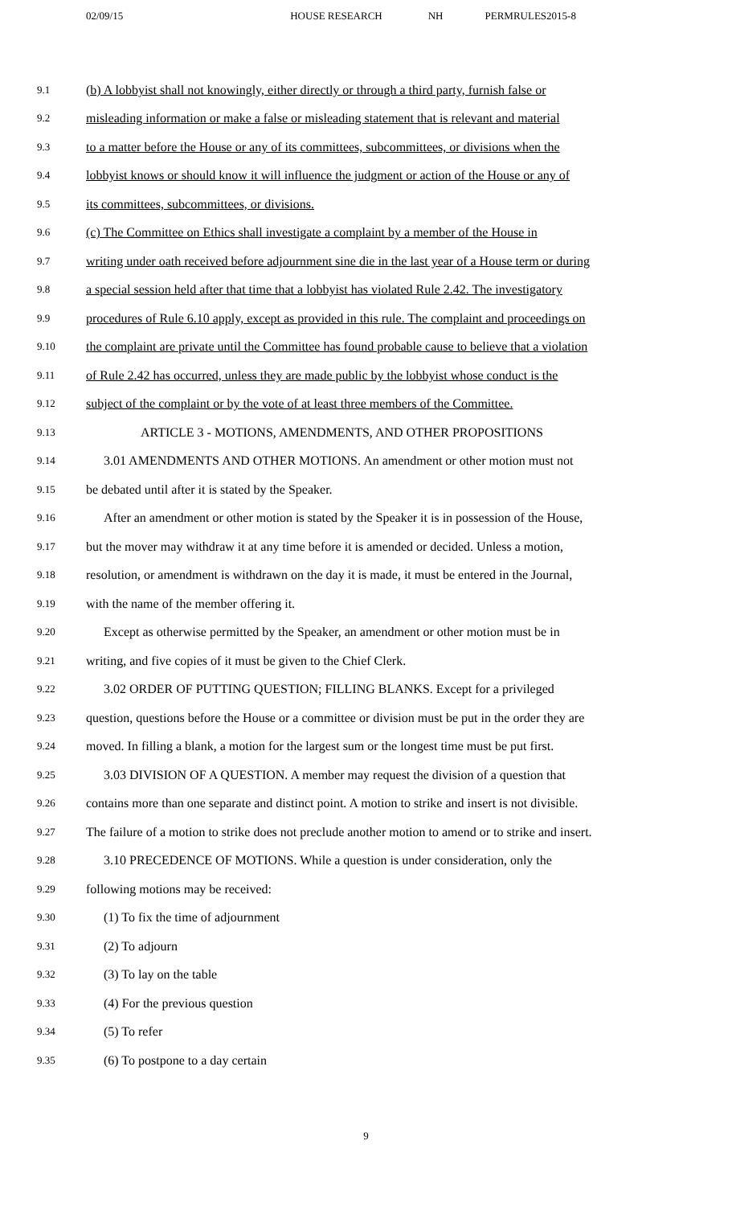02/09/15 HOUSE RESEARCH NH PERMRULES2015-8
9.1 (b) A lobbyist shall not knowingly, either directly or through a third party, furnish false or
9.2 misleading information or make a false or misleading statement that is relevant and material
9.3 to a matter before the House or any of its committees, subcommittees, or divisions when the
9.4 lobbyist knows or should know it will influence the judgment or action of the House or any of
9.5 its committees, subcommittees, or divisions.
9.6 (c) The Committee on Ethics shall investigate a complaint by a member of the House in
9.7 writing under oath received before adjournment sine die in the last year of a House term or during
9.8 a special session held after that time that a lobbyist has violated Rule 2.42. The investigatory
9.9 procedures of Rule 6.10 apply, except as provided in this rule. The complaint and proceedings on
9.10 the complaint are private until the Committee has found probable cause to believe that a violation
9.11 of Rule 2.42 has occurred, unless they are made public by the lobbyist whose conduct is the
9.12 subject of the complaint or by the vote of at least three members of the Committee.
9.13 ARTICLE 3 - MOTIONS, AMENDMENTS, AND OTHER PROPOSITIONS
9.14 3.01 AMENDMENTS AND OTHER MOTIONS. An amendment or other motion must not
9.15 be debated until after it is stated by the Speaker.
9.16 After an amendment or other motion is stated by the Speaker it is in possession of the House,
9.17 but the mover may withdraw it at any time before it is amended or decided. Unless a motion,
9.18 resolution, or amendment is withdrawn on the day it is made, it must be entered in the Journal,
9.19 with the name of the member offering it.
9.20 Except as otherwise permitted by the Speaker, an amendment or other motion must be in
9.21 writing, and five copies of it must be given to the Chief Clerk.
9.22 3.02 ORDER OF PUTTING QUESTION; FILLING BLANKS. Except for a privileged
9.23 question, questions before the House or a committee or division must be put in the order they are
9.24 moved. In filling a blank, a motion for the largest sum or the longest time must be put first.
9.25 3.03 DIVISION OF A QUESTION. A member may request the division of a question that
9.26 contains more than one separate and distinct point. A motion to strike and insert is not divisible.
9.27 The failure of a motion to strike does not preclude another motion to amend or to strike and insert.
9.28 3.10 PRECEDENCE OF MOTIONS. While a question is under consideration, only the
9.29 following motions may be received:
9.30 (1) To fix the time of adjournment
9.31 (2) To adjourn
9.32 (3) To lay on the table
9.33 (4) For the previous question
9.34 (5) To refer
9.35 (6) To postpone to a day certain
9